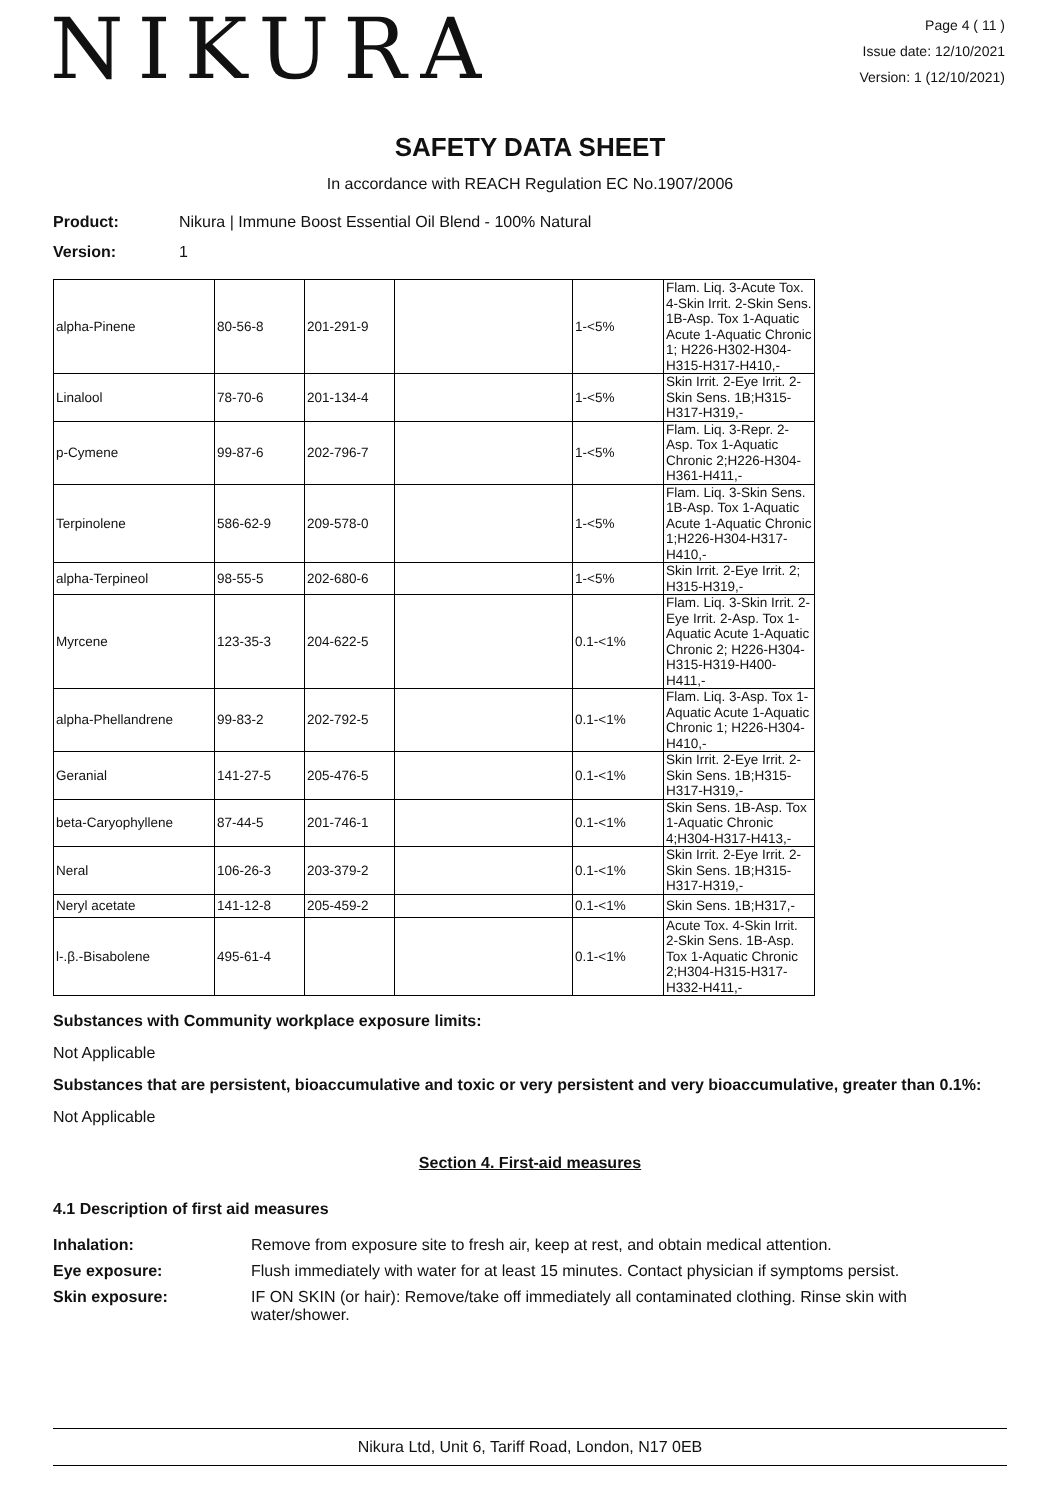NIKURA
Page 4 ( 11 )
Issue date: 12/10/2021
Version: 1 (12/10/2021)
SAFETY DATA SHEET
In accordance with REACH Regulation EC No.1907/2006
Product: Nikura | Immune Boost Essential Oil Blend - 100% Natural
Version: 1
| alpha-Pinene | 80-56-8 | 201-291-9 | | 1-<5% | Flam. Liq. 3-Acute Tox. 4-Skin Irrit. 2-Skin Sens. 1B-Asp. Tox 1-Aquatic Acute 1-Aquatic Chronic 1; H226-H302-H304-H315-H317-H410,- |
| Linalool | 78-70-6 | 201-134-4 | | 1-<5% | Skin Irrit. 2-Eye Irrit. 2-Skin Sens. 1B;H315-H317-H319,- |
| p-Cymene | 99-87-6 | 202-796-7 | | 1-<5% | Flam. Liq. 3-Repr. 2-Asp. Tox 1-Aquatic Chronic 2;H226-H304-H361-H411,- |
| Terpinolene | 586-62-9 | 209-578-0 | | 1-<5% | Flam. Liq. 3-Skin Sens. 1B-Asp. Tox 1-Aquatic Acute 1-Aquatic Chronic 1;H226-H304-H317-H410,- |
| alpha-Terpineol | 98-55-5 | 202-680-6 | | 1-<5% | Skin Irrit. 2-Eye Irrit. 2; H315-H319,- |
| Myrcene | 123-35-3 | 204-622-5 | | 0.1-<1% | Flam. Liq. 3-Skin Irrit. 2-Eye Irrit. 2-Asp. Tox 1-Aquatic Acute 1-Aquatic Chronic 2; H226-H304-H315-H319-H400-H411,- |
| alpha-Phellandrene | 99-83-2 | 202-792-5 | | 0.1-<1% | Flam. Liq. 3-Asp. Tox 1-Aquatic Acute 1-Aquatic Chronic 1; H226-H304-H410,- |
| Geranial | 141-27-5 | 205-476-5 | | 0.1-<1% | Skin Irrit. 2-Eye Irrit. 2-Skin Sens. 1B;H315-H317-H319,- |
| beta-Caryophyllene | 87-44-5 | 201-746-1 | | 0.1-<1% | Skin Sens. 1B-Asp. Tox 1-Aquatic Chronic 4;H304-H317-H413,- |
| Neral | 106-26-3 | 203-379-2 | | 0.1-<1% | Skin Irrit. 2-Eye Irrit. 2-Skin Sens. 1B;H315-H317-H319,- |
| Neryl acetate | 141-12-8 | 205-459-2 | | 0.1-<1% | Skin Sens. 1B;H317,- |
| l-.β.-Bisabolene | 495-61-4 | | | 0.1-<1% | Acute Tox. 4-Skin Irrit. 2-Skin Sens. 1B-Asp. Tox 1-Aquatic Chronic 2;H304-H315-H317-H332-H411,- |
Substances with Community workplace exposure limits:
Not Applicable
Substances that are persistent, bioaccumulative and toxic or very persistent and very bioaccumulative, greater than 0.1%:
Not Applicable
Section 4. First-aid measures
4.1 Description of first aid measures
| Inhalation: | Remove from exposure site to fresh air, keep at rest, and obtain medical attention. |
| Eye exposure: | Flush immediately with water for at least 15 minutes. Contact physician if symptoms persist. |
| Skin exposure: | IF ON SKIN (or hair): Remove/take off immediately all contaminated clothing. Rinse skin with water/shower. |
Nikura Ltd, Unit 6, Tariff Road, London, N17 0EB